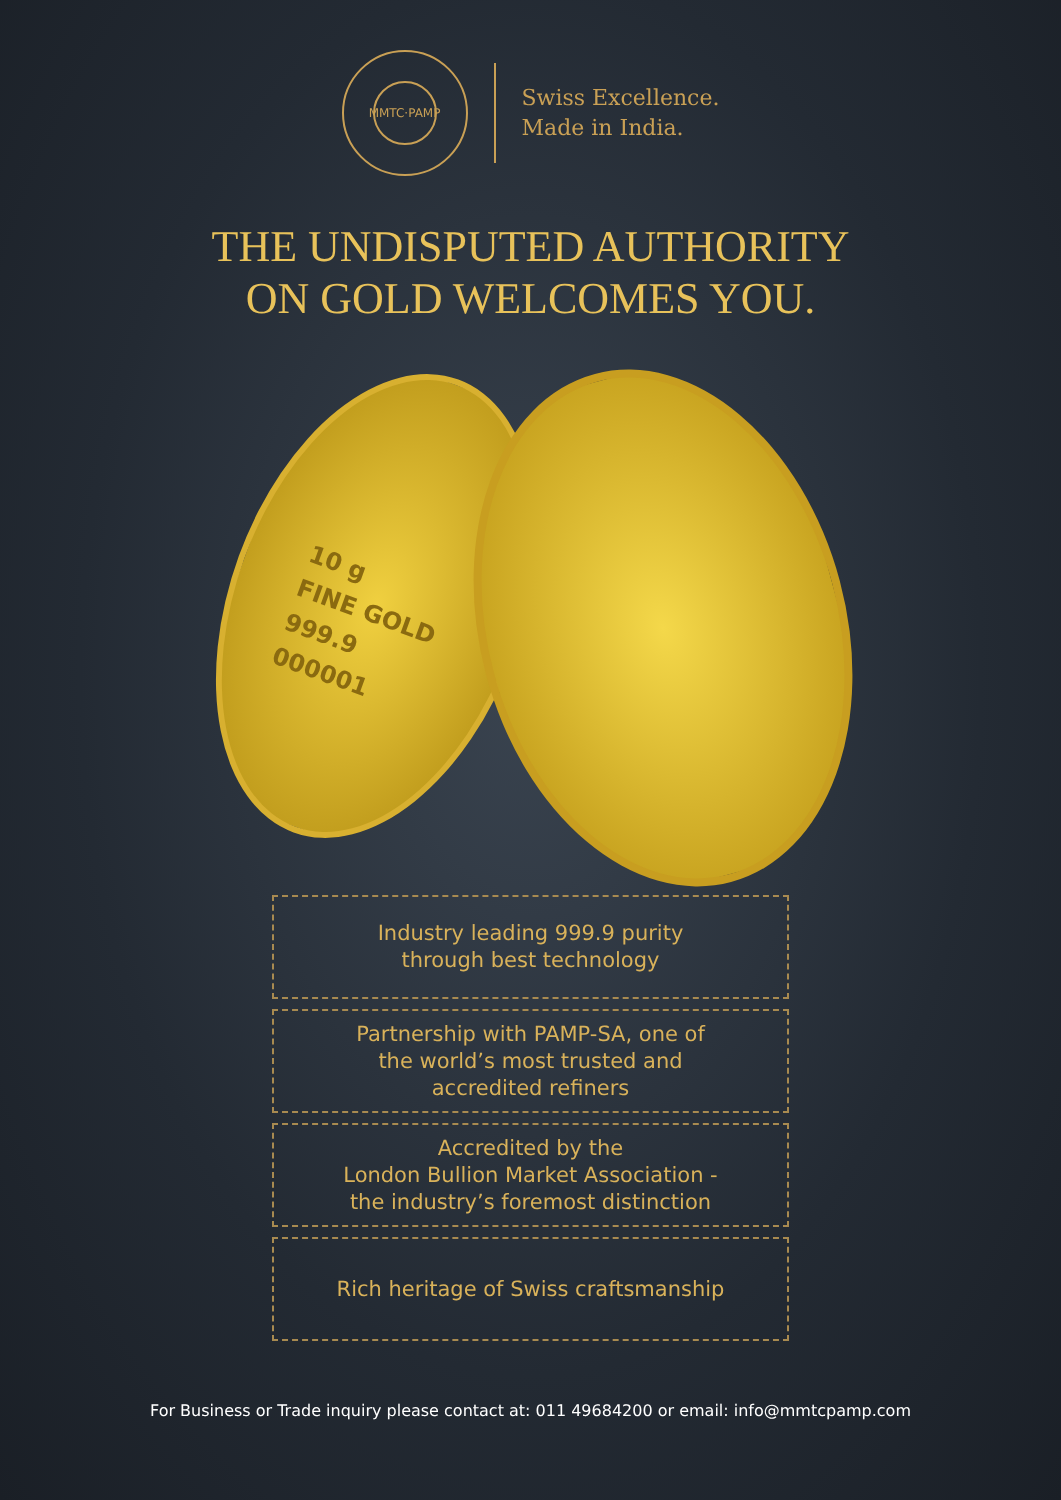MMTC·PAMP
Swiss Excellence.
Made in India.
THE UNDISPUTED AUTHORITY
ON GOLD WELCOMES YOU.
10 g
FINE GOLD
999.9
000001
Industry leading 999.9 purity
through best technology
Partnership with PAMP-SA, one of
the world’s most trusted and
accredited refiners
Accredited by the
London Bullion Market Association -
the industry’s foremost distinction
Rich heritage of Swiss craftsmanship
For Business or Trade inquiry please contact at: 011 49684200 or email: info@mmtcpamp.com